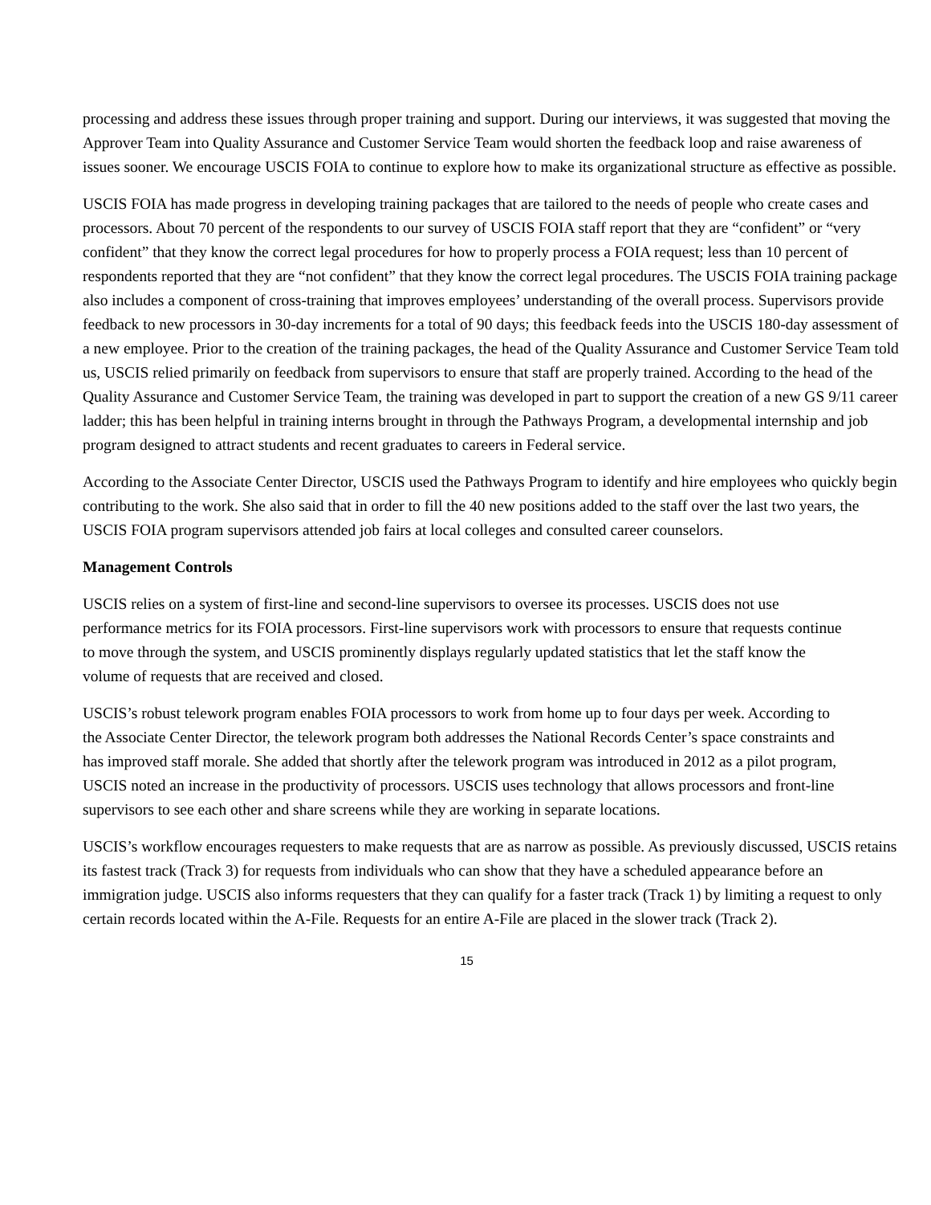processing and address these issues through proper training and support. During our interviews, it was suggested that moving the Approver Team into Quality Assurance and Customer Service Team would shorten the feedback loop and raise awareness of issues sooner. We encourage USCIS FOIA to continue to explore how to make its organizational structure as effective as possible.
USCIS FOIA has made progress in developing training packages that are tailored to the needs of people who create cases and processors. About 70 percent of the respondents to our survey of USCIS FOIA staff report that they are “confident” or “very confident” that they know the correct legal procedures for how to properly process a FOIA request; less than 10 percent of respondents reported that they are “not confident” that they know the correct legal procedures. The USCIS FOIA training package also includes a component of cross-training that improves employees’ understanding of the overall process. Supervisors provide feedback to new processors in 30-day increments for a total of 90 days; this feedback feeds into the USCIS 180-day assessment of a new employee. Prior to the creation of the training packages, the head of the Quality Assurance and Customer Service Team told us, USCIS relied primarily on feedback from supervisors to ensure that staff are properly trained. According to the head of the Quality Assurance and Customer Service Team, the training was developed in part to support the creation of a new GS 9/11 career ladder; this has been helpful in training interns brought in through the Pathways Program, a developmental internship and job program designed to attract students and recent graduates to careers in Federal service.
According to the Associate Center Director, USCIS used the Pathways Program to identify and hire employees who quickly begin contributing to the work. She also said that in order to fill the 40 new positions added to the staff over the last two years, the USCIS FOIA program supervisors attended job fairs at local colleges and consulted career counselors.
Management Controls
USCIS relies on a system of first-line and second-line supervisors to oversee its processes. USCIS does not use performance metrics for its FOIA processors. First-line supervisors work with processors to ensure that requests continue to move through the system, and USCIS prominently displays regularly updated statistics that let the staff know the volume of requests that are received and closed.
USCIS’s robust telework program enables FOIA processors to work from home up to four days per week. According to the Associate Center Director, the telework program both addresses the National Records Center’s space constraints and has improved staff morale. She added that shortly after the telework program was introduced in 2012 as a pilot program, USCIS noted an increase in the productivity of processors. USCIS uses technology that allows processors and front-line supervisors to see each other and share screens while they are working in separate locations.
USCIS’s workflow encourages requesters to make requests that are as narrow as possible. As previously discussed, USCIS retains its fastest track (Track 3) for requests from individuals who can show that they have a scheduled appearance before an immigration judge. USCIS also informs requesters that they can qualify for a faster track (Track 1) by limiting a request to only certain records located within the A-File. Requests for an entire A-File are placed in the slower track (Track 2).
15